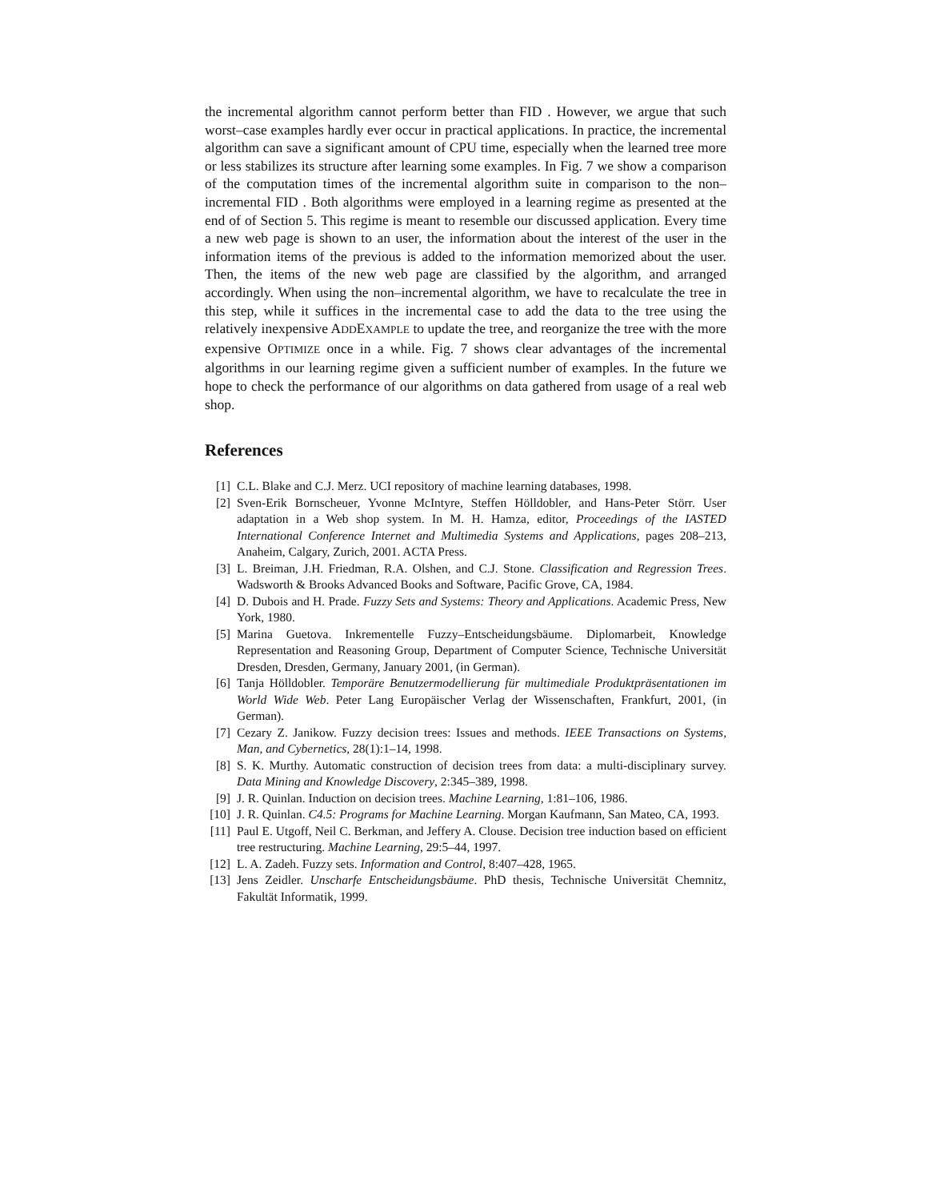the incremental algorithm cannot perform better than FID . However, we argue that such worst–case examples hardly ever occur in practical applications. In practice, the incremental algorithm can save a significant amount of CPU time, especially when the learned tree more or less stabilizes its structure after learning some examples. In Fig. 7 we show a comparison of the computation times of the incremental algorithm suite in comparison to the non–incremental FID . Both algorithms were employed in a learning regime as presented at the end of of Section 5. This regime is meant to resemble our discussed application. Every time a new web page is shown to an user, the information about the interest of the user in the information items of the previous is added to the information memorized about the user. Then, the items of the new web page are classified by the algorithm, and arranged accordingly. When using the non–incremental algorithm, we have to recalculate the tree in this step, while it suffices in the incremental case to add the data to the tree using the relatively inexpensive ADDEXAMPLE to update the tree, and reorganize the tree with the more expensive OPTIMIZE once in a while. Fig. 7 shows clear advantages of the incremental algorithms in our learning regime given a sufficient number of examples. In the future we hope to check the performance of our algorithms on data gathered from usage of a real web shop.
References
[1] C.L. Blake and C.J. Merz. UCI repository of machine learning databases, 1998.
[2] Sven-Erik Bornscheuer, Yvonne McIntyre, Steffen Hölldobler, and Hans-Peter Störr. User adaptation in a Web shop system. In M. H. Hamza, editor, Proceedings of the IASTED International Conference Internet and Multimedia Systems and Applications, pages 208–213, Anaheim, Calgary, Zurich, 2001. ACTA Press.
[3] L. Breiman, J.H. Friedman, R.A. Olshen, and C.J. Stone. Classification and Regression Trees. Wadsworth & Brooks Advanced Books and Software, Pacific Grove, CA, 1984.
[4] D. Dubois and H. Prade. Fuzzy Sets and Systems: Theory and Applications. Academic Press, New York, 1980.
[5] Marina Guetova. Inkrementelle Fuzzy–Entscheidungsbäume. Diplomarbeit, Knowledge Representation and Reasoning Group, Department of Computer Science, Technische Universität Dresden, Dresden, Germany, January 2001, (in German).
[6] Tanja Hölldobler. Temporäre Benutzermodellierung für multimediale Produktpräsentationen im World Wide Web. Peter Lang Europäischer Verlag der Wissenschaften, Frankfurt, 2001, (in German).
[7] Cezary Z. Janikow. Fuzzy decision trees: Issues and methods. IEEE Transactions on Systems, Man, and Cybernetics, 28(1):1–14, 1998.
[8] S. K. Murthy. Automatic construction of decision trees from data: a multi-disciplinary survey. Data Mining and Knowledge Discovery, 2:345–389, 1998.
[9] J. R. Quinlan. Induction on decision trees. Machine Learning, 1:81–106, 1986.
[10] J. R. Quinlan. C4.5: Programs for Machine Learning. Morgan Kaufmann, San Mateo, CA, 1993.
[11] Paul E. Utgoff, Neil C. Berkman, and Jeffery A. Clouse. Decision tree induction based on efficient tree restructuring. Machine Learning, 29:5–44, 1997.
[12] L. A. Zadeh. Fuzzy sets. Information and Control, 8:407–428, 1965.
[13] Jens Zeidler. Unscharfe Entscheidungsbäume. PhD thesis, Technische Universität Chemnitz, Fakultät Informatik, 1999.